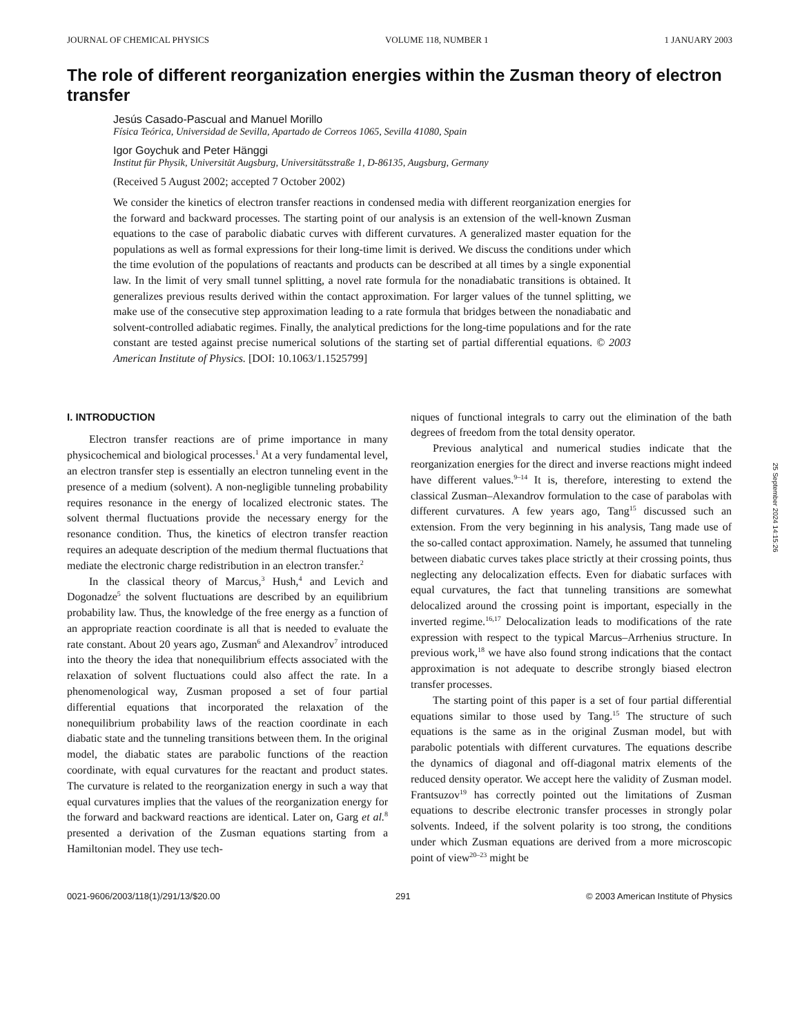JOURNAL OF CHEMICAL PHYSICS VOLUME 118, NUMBER 1 1 JANUARY 2003
The role of different reorganization energies within the Zusman theory of electron transfer
Jesús Casado-Pascual and Manuel Morillo
Física Teórica, Universidad de Sevilla, Apartado de Correos 1065, Sevilla 41080, Spain
Igor Goychuk and Peter Hänggi
Institut für Physik, Universität Augsburg, Universitätsstraße 1, D-86135, Augsburg, Germany
(Received 5 August 2002; accepted 7 October 2002)
We consider the kinetics of electron transfer reactions in condensed media with different reorganization energies for the forward and backward processes. The starting point of our analysis is an extension of the well-known Zusman equations to the case of parabolic diabatic curves with different curvatures. A generalized master equation for the populations as well as formal expressions for their long-time limit is derived. We discuss the conditions under which the time evolution of the populations of reactants and products can be described at all times by a single exponential law. In the limit of very small tunnel splitting, a novel rate formula for the nonadiabatic transitions is obtained. It generalizes previous results derived within the contact approximation. For larger values of the tunnel splitting, we make use of the consecutive step approximation leading to a rate formula that bridges between the nonadiabatic and solvent-controlled adiabatic regimes. Finally, the analytical predictions for the long-time populations and for the rate constant are tested against precise numerical solutions of the starting set of partial differential equations. © 2003 American Institute of Physics. [DOI: 10.1063/1.1525799]
I. INTRODUCTION
Electron transfer reactions are of prime importance in many physicochemical and biological processes.<sup>1</sup> At a very fundamental level, an electron transfer step is essentially an electron tunneling event in the presence of a medium (solvent). A non-negligible tunneling probability requires resonance in the energy of localized electronic states. The solvent thermal fluctuations provide the necessary energy for the resonance condition. Thus, the kinetics of electron transfer reaction requires an adequate description of the medium thermal fluctuations that mediate the electronic charge redistribution in an electron transfer.<sup>2</sup>
In the classical theory of Marcus,<sup>3</sup> Hush,<sup>4</sup> and Levich and Dogonadze<sup>5</sup> the solvent fluctuations are described by an equilibrium probability law. Thus, the knowledge of the free energy as a function of an appropriate reaction coordinate is all that is needed to evaluate the rate constant. About 20 years ago, Zusman<sup>6</sup> and Alexandrov<sup>7</sup> introduced into the theory the idea that nonequilibrium effects associated with the relaxation of solvent fluctuations could also affect the rate. In a phenomenological way, Zusman proposed a set of four partial differential equations that incorporated the relaxation of the nonequilibrium probability laws of the reaction coordinate in each diabatic state and the tunneling transitions between them. In the original model, the diabatic states are parabolic functions of the reaction coordinate, with equal curvatures for the reactant and product states. The curvature is related to the reorganization energy in such a way that equal curvatures implies that the values of the reorganization energy for the forward and backward reactions are identical. Later on, Garg et al.<sup>8</sup> presented a derivation of the Zusman equations starting from a Hamiltonian model. They use tech-
niques of functional integrals to carry out the elimination of the bath degrees of freedom from the total density operator.
Previous analytical and numerical studies indicate that the reorganization energies for the direct and inverse reactions might indeed have different values.<sup>9–14</sup> It is, therefore, interesting to extend the classical Zusman–Alexandrov formulation to the case of parabolas with different curvatures. A few years ago, Tang<sup>15</sup> discussed such an extension. From the very beginning in his analysis, Tang made use of the so-called contact approximation. Namely, he assumed that tunneling between diabatic curves takes place strictly at their crossing points, thus neglecting any delocalization effects. Even for diabatic surfaces with equal curvatures, the fact that tunneling transitions are somewhat delocalized around the crossing point is important, especially in the inverted regime.<sup>16,17</sup> Delocalization leads to modifications of the rate expression with respect to the typical Marcus–Arrhenius structure. In previous work,<sup>18</sup> we have also found strong indications that the contact approximation is not adequate to describe strongly biased electron transfer processes.
The starting point of this paper is a set of four partial differential equations similar to those used by Tang.<sup>15</sup> The structure of such equations is the same as in the original Zusman model, but with parabolic potentials with different curvatures. The equations describe the dynamics of diagonal and off-diagonal matrix elements of the reduced density operator. We accept here the validity of Zusman model. Frantsuzov<sup>19</sup> has correctly pointed out the limitations of Zusman equations to describe electronic transfer processes in strongly polar solvents. Indeed, if the solvent polarity is too strong, the conditions under which Zusman equations are derived from a more microscopic point of view<sup>20–23</sup> might be
0021-9606/2003/118(1)/291/13/$20.00 291 © 2003 American Institute of Physics
25 September 2024 14:15:26